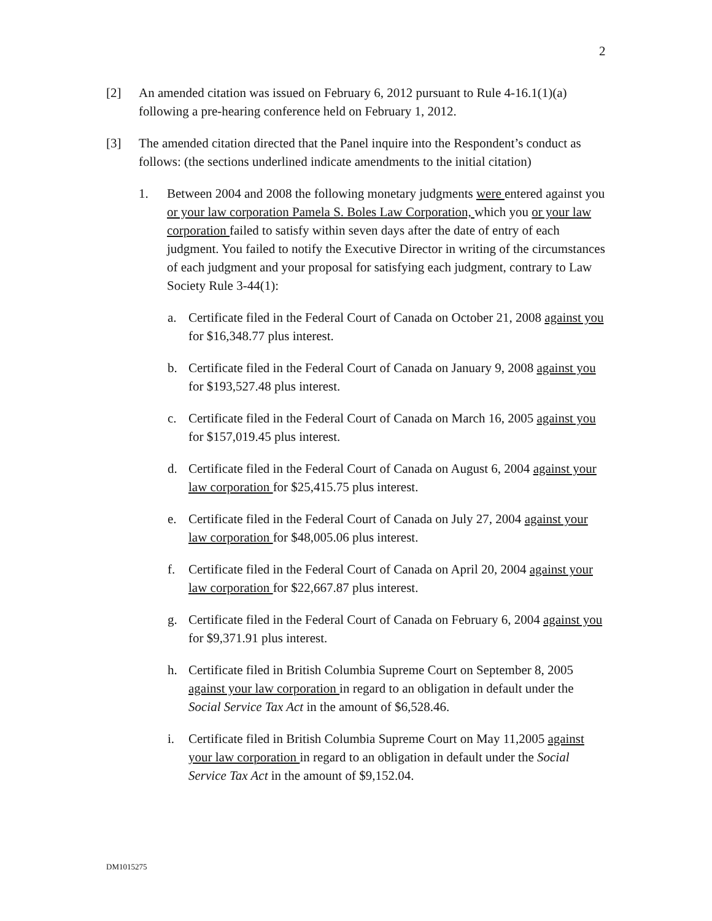2
[2] An amended citation was issued on February 6, 2012 pursuant to Rule 4-16.1(1)(a) following a pre-hearing conference held on February 1, 2012.
[3] The amended citation directed that the Panel inquire into the Respondent’s conduct as follows: (the sections underlined indicate amendments to the initial citation)
1. Between 2004 and 2008 the following monetary judgments were entered against you or your law corporation Pamela S. Boles Law Corporation, which you or your law corporation failed to satisfy within seven days after the date of entry of each judgment. You failed to notify the Executive Director in writing of the circumstances of each judgment and your proposal for satisfying each judgment, contrary to Law Society Rule 3-44(1):
a. Certificate filed in the Federal Court of Canada on October 21, 2008 against you for $16,348.77 plus interest.
b. Certificate filed in the Federal Court of Canada on January 9, 2008 against you for $193,527.48 plus interest.
c. Certificate filed in the Federal Court of Canada on March 16, 2005 against you for $157,019.45 plus interest.
d. Certificate filed in the Federal Court of Canada on August 6, 2004 against your law corporation for $25,415.75 plus interest.
e. Certificate filed in the Federal Court of Canada on July 27, 2004 against your law corporation for $48,005.06 plus interest.
f. Certificate filed in the Federal Court of Canada on April 20, 2004 against your law corporation for $22,667.87 plus interest.
g. Certificate filed in the Federal Court of Canada on February 6, 2004 against you for $9,371.91 plus interest.
h. Certificate filed in British Columbia Supreme Court on September 8, 2005 against your law corporation in regard to an obligation in default under the Social Service Tax Act in the amount of $6,528.46.
i. Certificate filed in British Columbia Supreme Court on May 11,2005 against your law corporation in regard to an obligation in default under the Social Service Tax Act in the amount of $9,152.04.
DM1015275